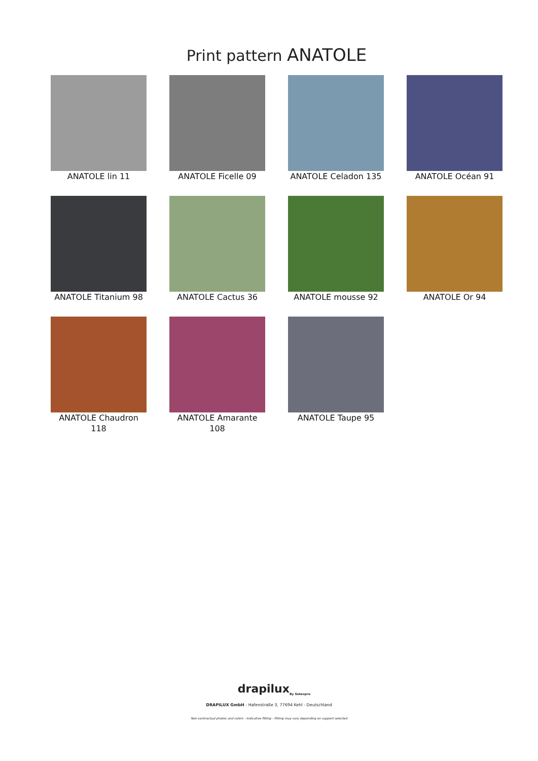Print pattern ANATOLE
ANATOLE lin 11
ANATOLE Ficelle 09
ANATOLE Celadon 135
ANATOLE Océan 91
ANATOLE Titanium 98
ANATOLE Cactus 36
ANATOLE mousse 92
ANATOLE Or 94
ANATOLE Chaudron 118
ANATOLE Amarante 108
ANATOLE Taupe 95
drapilux<sub>By Sotexpro</sub>
DRAPILUX GmbH - Hafenstraße 3, 77694 Kehl - Deutschland
Non-contractual photos and colors - Indicative fitting - Fitting may vary depending on support selected